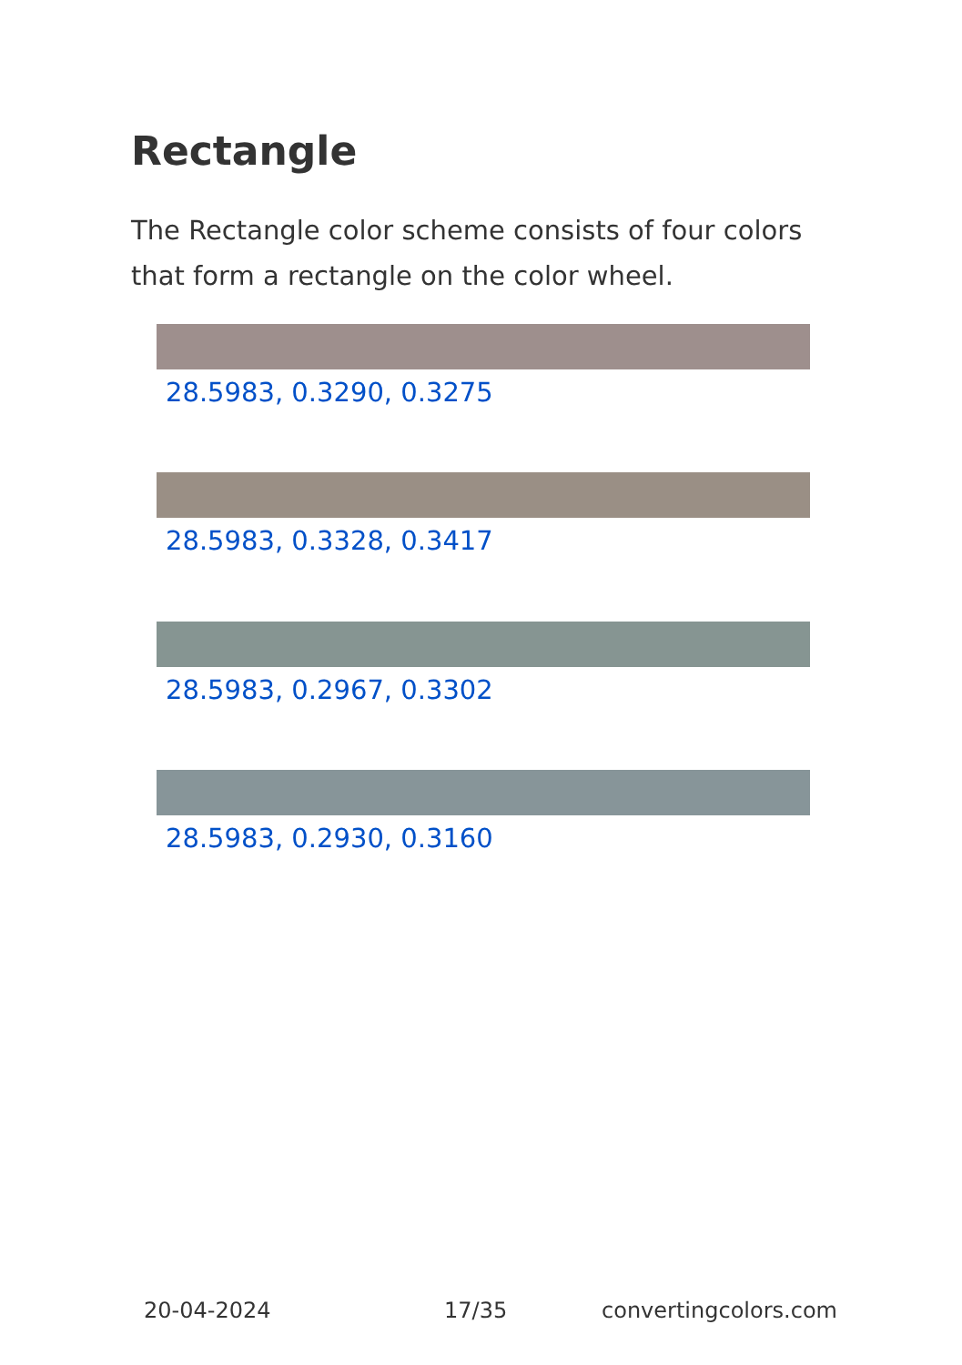Rectangle
The Rectangle color scheme consists of four colors that form a rectangle on the color wheel.
28.5983, 0.3290, 0.3275
28.5983, 0.3328, 0.3417
28.5983, 0.2967, 0.3302
28.5983, 0.2930, 0.3160
20-04-2024 17/35 convertingcolors.com